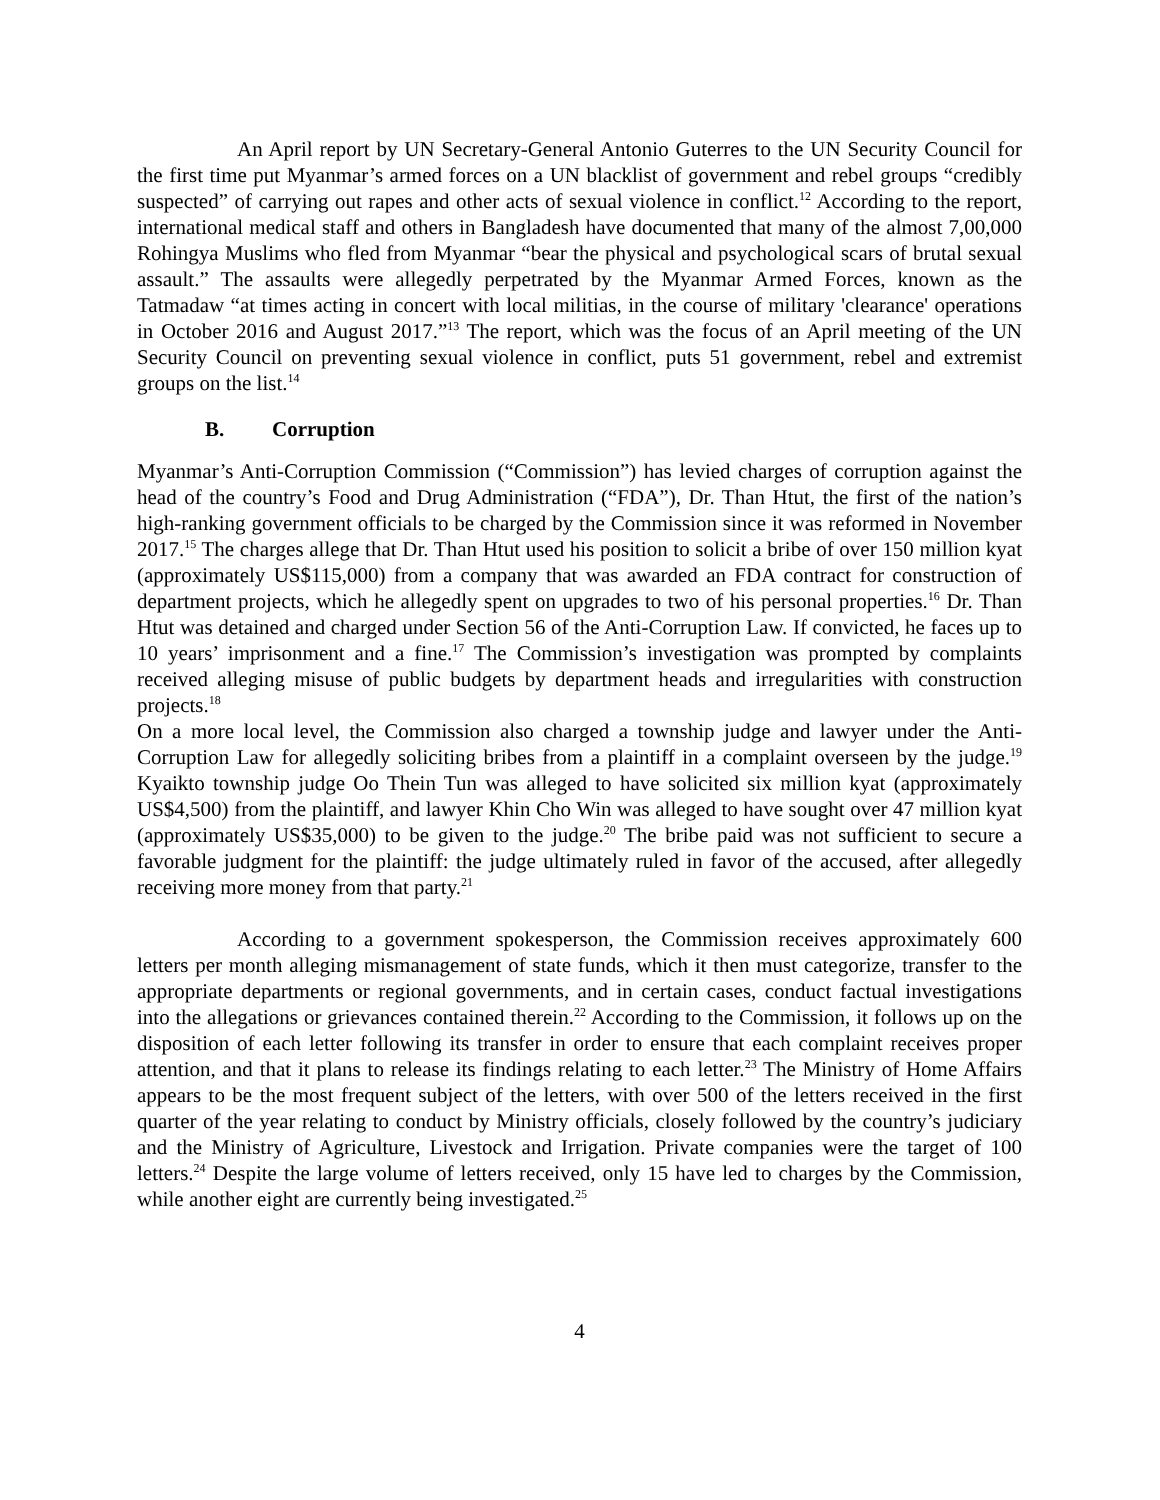An April report by UN Secretary-General Antonio Guterres to the UN Security Council for the first time put Myanmar’s armed forces on a UN blacklist of government and rebel groups “credibly suspected” of carrying out rapes and other acts of sexual violence in conflict.<sup>12</sup> According to the report, international medical staff and others in Bangladesh have documented that many of the almost 7,00,000 Rohingya Muslims who fled from Myanmar “bear the physical and psychological scars of brutal sexual assault.” The assaults were allegedly perpetrated by the Myanmar Armed Forces, known as the Tatmadaw “at times acting in concert with local militias, in the course of military 'clearance' operations in October 2016 and August 2017.”<sup>13</sup> The report, which was the focus of an April meeting of the UN Security Council on preventing sexual violence in conflict, puts 51 government, rebel and extremist groups on the list.<sup>14</sup>
B. Corruption
Myanmar’s Anti-Corruption Commission (“Commission”) has levied charges of corruption against the head of the country’s Food and Drug Administration (“FDA”), Dr. Than Htut, the first of the nation’s high-ranking government officials to be charged by the Commission since it was reformed in November 2017.<sup>15</sup> The charges allege that Dr. Than Htut used his position to solicit a bribe of over 150 million kyat (approximately US$115,000) from a company that was awarded an FDA contract for construction of department projects, which he allegedly spent on upgrades to two of his personal properties.<sup>16</sup> Dr. Than Htut was detained and charged under Section 56 of the Anti-Corruption Law. If convicted, he faces up to 10 years’ imprisonment and a fine.<sup>17</sup> The Commission’s investigation was prompted by complaints received alleging misuse of public budgets by department heads and irregularities with construction projects.<sup>18</sup>
On a more local level, the Commission also charged a township judge and lawyer under the Anti-Corruption Law for allegedly soliciting bribes from a plaintiff in a complaint overseen by the judge.<sup>19</sup> Kyaikto township judge Oo Thein Tun was alleged to have solicited six million kyat (approximately US$4,500) from the plaintiff, and lawyer Khin Cho Win was alleged to have sought over 47 million kyat (approximately US$35,000) to be given to the judge.<sup>20</sup> The bribe paid was not sufficient to secure a favorable judgment for the plaintiff: the judge ultimately ruled in favor of the accused, after allegedly receiving more money from that party.<sup>21</sup>
According to a government spokesperson, the Commission receives approximately 600 letters per month alleging mismanagement of state funds, which it then must categorize, transfer to the appropriate departments or regional governments, and in certain cases, conduct factual investigations into the allegations or grievances contained therein.<sup>22</sup> According to the Commission, it follows up on the disposition of each letter following its transfer in order to ensure that each complaint receives proper attention, and that it plans to release its findings relating to each letter.<sup>23</sup> The Ministry of Home Affairs appears to be the most frequent subject of the letters, with over 500 of the letters received in the first quarter of the year relating to conduct by Ministry officials, closely followed by the country’s judiciary and the Ministry of Agriculture, Livestock and Irrigation. Private companies were the target of 100 letters.<sup>24</sup> Despite the large volume of letters received, only 15 have led to charges by the Commission, while another eight are currently being investigated.<sup>25</sup>
4